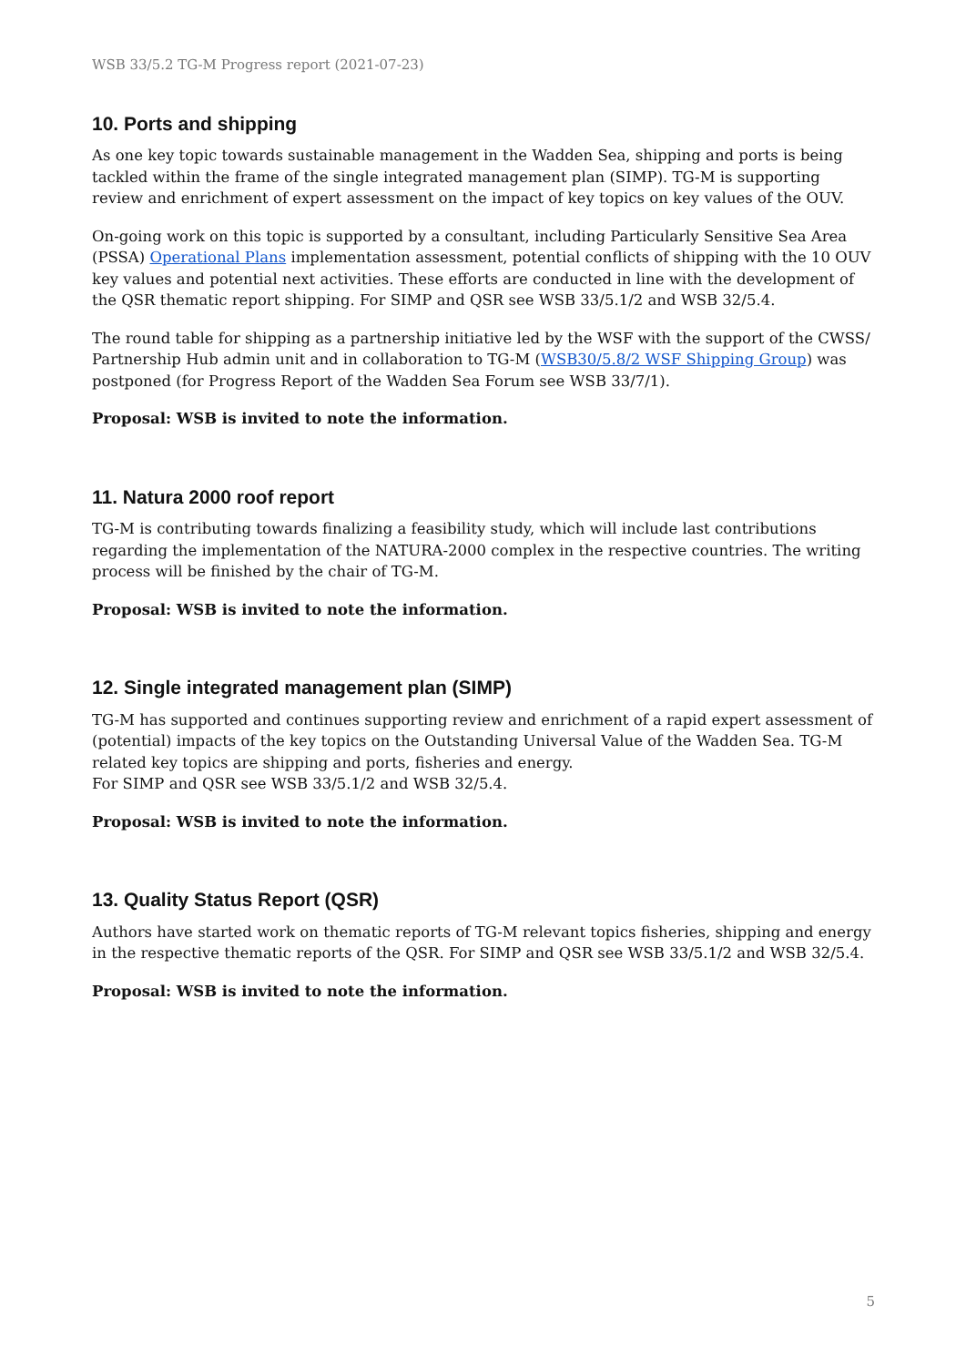WSB 33/5.2 TG-M Progress report (2021-07-23)
10. Ports and shipping
As one key topic towards sustainable management in the Wadden Sea, shipping and ports is being tackled within the frame of the single integrated management plan (SIMP). TG-M is supporting review and enrichment of expert assessment on the impact of key topics on key values of the OUV.
On-going work on this topic is supported by a consultant, including Particularly Sensitive Sea Area (PSSA) Operational Plans implementation assessment, potential conflicts of shipping with the 10 OUV key values and potential next activities. These efforts are conducted in line with the development of the QSR thematic report shipping. For SIMP and QSR see WSB 33/5.1/2 and WSB 32/5.4.
The round table for shipping as a partnership initiative led by the WSF with the support of the CWSS/ Partnership Hub admin unit and in collaboration to TG-M (WSB30/5.8/2 WSF Shipping Group) was postponed (for Progress Report of the Wadden Sea Forum see WSB 33/7/1).
Proposal: WSB is invited to note the information.
11. Natura 2000 roof report
TG-M is contributing towards finalizing a feasibility study, which will include last contributions regarding the implementation of the NATURA-2000 complex in the respective countries. The writing process will be finished by the chair of TG-M.
Proposal: WSB is invited to note the information.
12. Single integrated management plan (SIMP)
TG-M has supported and continues supporting review and enrichment of a rapid expert assessment of (potential) impacts of the key topics on the Outstanding Universal Value of the Wadden Sea. TG-M related key topics are shipping and ports, fisheries and energy.
For SIMP and QSR see WSB 33/5.1/2 and WSB 32/5.4.
Proposal: WSB is invited to note the information.
13. Quality Status Report (QSR)
Authors have started work on thematic reports of TG-M relevant topics fisheries, shipping and energy in the respective thematic reports of the QSR. For SIMP and QSR see WSB 33/5.1/2 and WSB 32/5.4.
Proposal: WSB is invited to note the information.
5